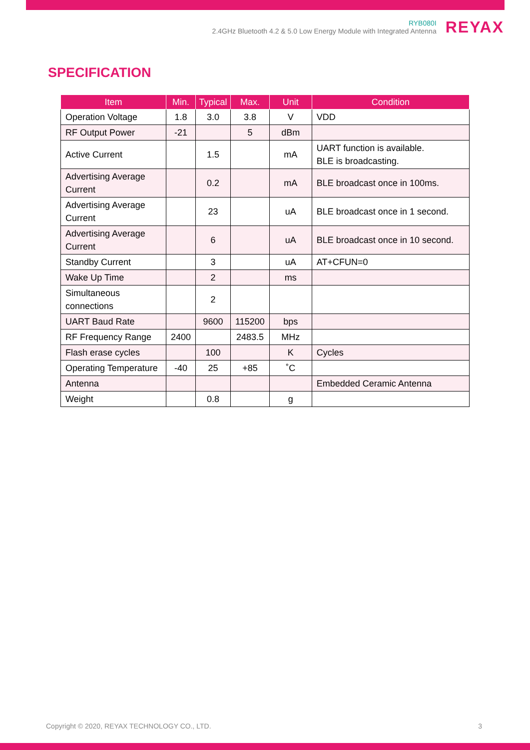RYB080I
2.4GHz Bluetooth 4.2 & 5.0 Low Energy Module with Integrated Antenna
REYAX
SPECIFICATION
| Item | Min. | Typical | Max. | Unit | Condition |
| --- | --- | --- | --- | --- | --- |
| Operation Voltage | 1.8 | 3.0 | 3.8 | V | VDD |
| RF Output Power | -21 | | 5 | dBm | |
| Active Current | | 1.5 | | mA | UART function is available. BLE is broadcasting. |
| Advertising Average Current | | 0.2 | | mA | BLE broadcast once in 100ms. |
| Advertising Average Current | | 23 | | uA | BLE broadcast once in 1 second. |
| Advertising Average Current | | 6 | | uA | BLE broadcast once in 10 second. |
| Standby Current | | 3 | | uA | AT+CFUN=0 |
| Wake Up Time | | 2 | | ms | |
| Simultaneous connections | | 2 | | | |
| UART Baud Rate | | 9600 | 115200 | bps | |
| RF Frequency Range | 2400 | | 2483.5 | MHz | |
| Flash erase cycles | | 100 | | K | Cycles |
| Operating Temperature | -40 | 25 | +85 | ˚C | |
| Antenna | | | | | Embedded Ceramic Antenna |
| Weight | | 0.8 | | g | |
Copyright © 2020, REYAX TECHNOLOGY CO., LTD. 3